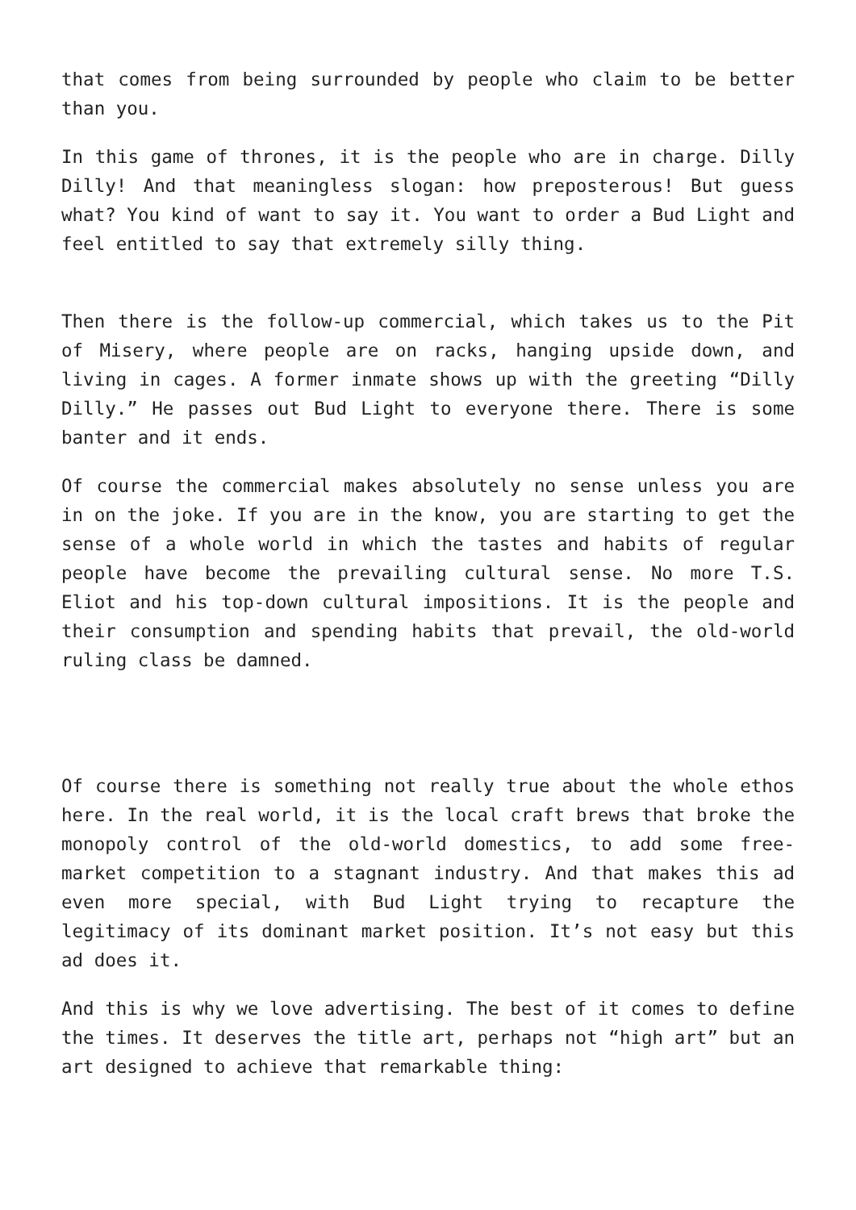that comes from being surrounded by people who claim to be better than you.
In this game of thrones, it is the people who are in charge. Dilly Dilly! And that meaningless slogan: how preposterous! But guess what? You kind of want to say it. You want to order a Bud Light and feel entitled to say that extremely silly thing.
Then there is the follow-up commercial, which takes us to the Pit of Misery, where people are on racks, hanging upside down, and living in cages. A former inmate shows up with the greeting “Dilly Dilly.” He passes out Bud Light to everyone there. There is some banter and it ends.
Of course the commercial makes absolutely no sense unless you are in on the joke. If you are in the know, you are starting to get the sense of a whole world in which the tastes and habits of regular people have become the prevailing cultural sense. No more T.S. Eliot and his top-down cultural impositions. It is the people and their consumption and spending habits that prevail, the old-world ruling class be damned.
Of course there is something not really true about the whole ethos here. In the real world, it is the local craft brews that broke the monopoly control of the old-world domestics, to add some free-market competition to a stagnant industry. And that makes this ad even more special, with Bud Light trying to recapture the legitimacy of its dominant market position. It’s not easy but this ad does it.
And this is why we love advertising. The best of it comes to define the times. It deserves the title art, perhaps not “high art” but an art designed to achieve that remarkable thing: